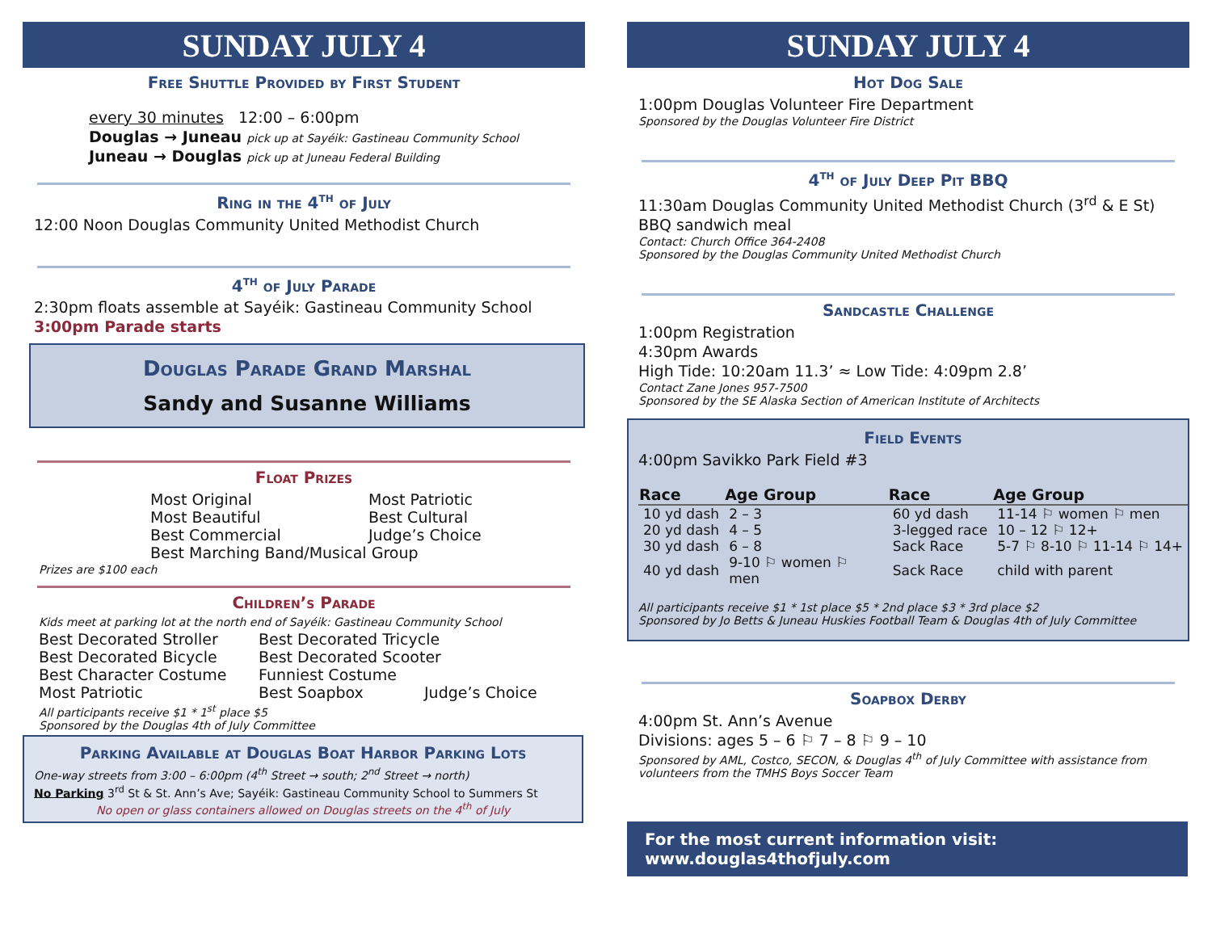SUNDAY JULY 4
Free Shuttle Provided by First Student
every 30 minutes 12:00 – 6:00pm
Douglas → Juneau pick up at Sayéik: Gastineau Community School
Juneau → Douglas pick up at Juneau Federal Building
Ring in the 4<sup>th</sup> of July
12:00 Noon Douglas Community United Methodist Church
4<sup>th</sup> of July Parade
2:30pm floats assemble at Sayéik: Gastineau Community School
3:00pm Parade starts
Douglas Parade Grand Marshal
Sandy and Susanne Williams
Float Prizes
Most Original Most Patriotic Most Beautiful Best Cultural Best Commercial Judge’s Choice Best Marching Band/Musical Group
Prizes are $100 each
Children’s Parade
Kids meet at parking lot at the north end of Sayéik: Gastineau Community School
Best Decorated Stroller Best Decorated Tricycle Best Decorated Bicycle Best Decorated Scooter Best Character Costume Funniest Costume Most Patriotic Best Soapbox Judge’s Choice
All participants receive $1 * 1<sup>st</sup> place $5
Sponsored by the Douglas 4th of July Committee
Parking Available at Douglas Boat Harbor Parking Lots
One-way streets from 3:00 – 6:00pm (4<sup>th</sup> Street → south; 2<sup>nd</sup> Street → north)
No Parking 3<sup>rd</sup> St & St. Ann’s Ave; Sayéik: Gastineau Community School to Summers St
No open or glass containers allowed on Douglas streets on the 4<sup>th</sup> of July
SUNDAY JULY 4
Hot Dog Sale
1:00pm Douglas Volunteer Fire Department
Sponsored by the Douglas Volunteer Fire District
4<sup>th</sup> of July Deep Pit BBQ
11:30am Douglas Community United Methodist Church (3<sup>rd</sup> & E St)
BBQ sandwich meal
Contact: Church Office 364-2408
Sponsored by the Douglas Community United Methodist Church
Sandcastle Challenge
1:00pm Registration
4:30pm Awards
High Tide: 10:20am 11.3’ ≈ Low Tide: 4:09pm 2.8’
Contact Zane Jones 957-7500
Sponsored by the SE Alaska Section of American Institute of Architects
Field Events
4:00pm Savikko Park Field #3
| Race | Age Group | Race | Age Group |
| --- | --- | --- | --- |
| 10 yd dash | 2 – 3 | 60 yd dash | 11-14 ⚐ women ⚐ men |
| 20 yd dash | 4 – 5 | 3-legged race | 10 – 12 ⚐ 12+ |
| 30 yd dash | 6 – 8 | Sack Race | 5-7 ⚐ 8-10 ⚐ 11-14 ⚐ 14+ |
| 40 yd dash | 9-10 ⚐ women ⚐ men | Sack Race | child with parent |
All participants receive $1 * 1st place $5 * 2nd place $3 * 3rd place $2
Sponsored by Jo Betts & Juneau Huskies Football Team & Douglas 4th of July Committee
Soapbox Derby
4:00pm St. Ann’s Avenue
Divisions: ages 5 – 6 ⚐ 7 – 8 ⚐ 9 – 10
Sponsored by AML, Costco, SECON, & Douglas 4<sup>th</sup> of July Committee with assistance from volunteers from the TMHS Boys Soccer Team
For the most current information visit: www.douglas4thofjuly.com